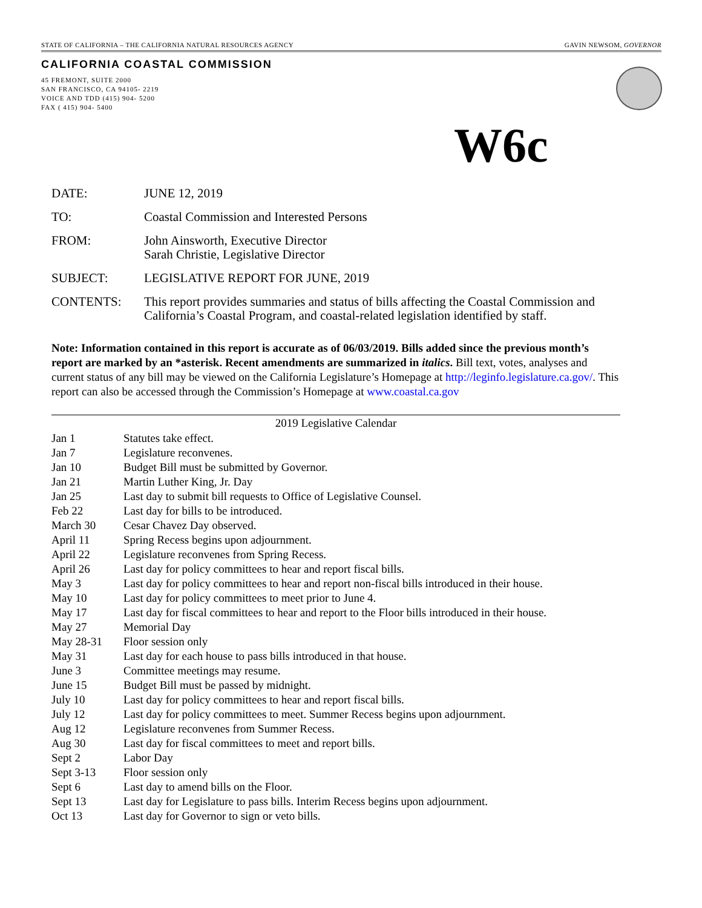STATE OF CALIFORNIA – THE CALIFORNIA NATURAL RESOURCES AGENCY GAVIN NEWSOM, GOVERNOR
CALIFORNIA COASTAL COMMISSION
45 FREMONT, SUITE 2000
SAN FRANCISCO, CA 94105- 2219
VOICE AND TDD (415) 904- 5200
FAX ( 415) 904- 5400
W6c
| DATE: | JUNE 12, 2019 |
| TO: | Coastal Commission and Interested Persons |
| FROM: | John Ainsworth, Executive Director Sarah Christie, Legislative Director |
| SUBJECT: | LEGISLATIVE REPORT FOR JUNE, 2019 |
| CONTENTS: | This report provides summaries and status of bills affecting the Coastal Commission and California’s Coastal Program, and coastal-related legislation identified by staff. |
Note: Information contained in this report is accurate as of 06/03/2019. Bills added since the previous month’s report are marked by an *asterisk. Recent amendments are summarized in italics. Bill text, votes, analyses and current status of any bill may be viewed on the California Legislature’s Homepage at http://leginfo.legislature.ca.gov/. This report can also be accessed through the Commission’s Homepage at www.coastal.ca.gov
2019 Legislative Calendar
| Jan 1 | Statutes take effect. |
| Jan 7 | Legislature reconvenes. |
| Jan 10 | Budget Bill must be submitted by Governor. |
| Jan 21 | Martin Luther King, Jr. Day |
| Jan 25 | Last day to submit bill requests to Office of Legislative Counsel. |
| Feb 22 | Last day for bills to be introduced. |
| March 30 | Cesar Chavez Day observed. |
| April 11 | Spring Recess begins upon adjournment. |
| April 22 | Legislature reconvenes from Spring Recess. |
| April 26 | Last day for policy committees to hear and report fiscal bills. |
| May 3 | Last day for policy committees to hear and report non-fiscal bills introduced in their house. |
| May 10 | Last day for policy committees to meet prior to June 4. |
| May 17 | Last day for fiscal committees to hear and report to the Floor bills introduced in their house. |
| May 27 | Memorial Day |
| May 28-31 | Floor session only |
| May 31 | Last day for each house to pass bills introduced in that house. |
| June 3 | Committee meetings may resume. |
| June 15 | Budget Bill must be passed by midnight. |
| July 10 | Last day for policy committees to hear and report fiscal bills. |
| July 12 | Last day for policy committees to meet. Summer Recess begins upon adjournment. |
| Aug 12 | Legislature reconvenes from Summer Recess. |
| Aug 30 | Last day for fiscal committees to meet and report bills. |
| Sept 2 | Labor Day |
| Sept 3-13 | Floor session only |
| Sept 6 | Last day to amend bills on the Floor. |
| Sept 13 | Last day for Legislature to pass bills. Interim Recess begins upon adjournment. |
| Oct 13 | Last day for Governor to sign or veto bills. |